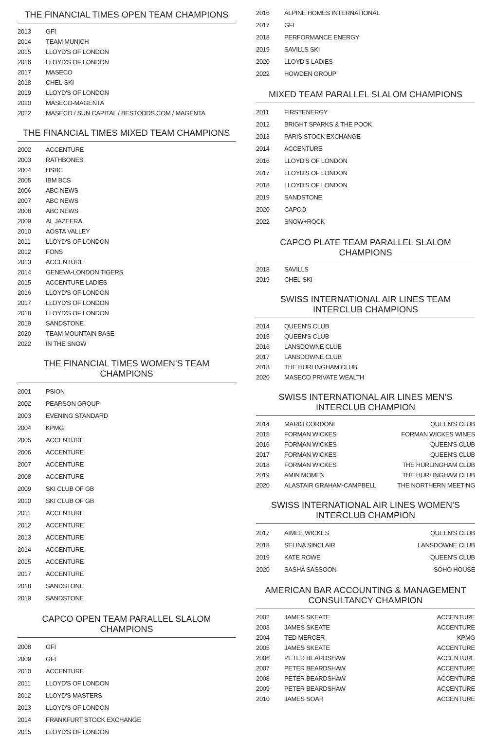THE FINANCIAL TIMES OPEN TEAM CHAMPIONS
| 2013 | GFI |
| 2014 | TEAM MUNICH |
| 2015 | LLOYD'S OF LONDON |
| 2016 | LLOYD'S OF LONDON |
| 2017 | MASECO |
| 2018 | CHEL-SKI |
| 2019 | LLOYD'S OF LONDON |
| 2020 | MASECO-MAGENTA |
| 2022 | MASECO / SUN CAPITAL / BESTODDS.COM / MAGENTA |
THE FINANCIAL TIMES MIXED TEAM CHAMPIONS
| 2002 | ACCENTURE |
| 2003 | RATHBONES |
| 2004 | HSBC |
| 2005 | IBM BCS |
| 2006 | ABC NEWS |
| 2007 | ABC NEWS |
| 2008 | ABC NEWS |
| 2009 | AL JAZEERA |
| 2010 | AOSTA VALLEY |
| 2011 | LLOYD'S OF LONDON |
| 2012 | FONS |
| 2013 | ACCENTURE |
| 2014 | GENEVA-LONDON TIGERS |
| 2015 | ACCENTURE LADIES |
| 2016 | LLOYD'S OF LONDON |
| 2017 | LLOYD'S OF LONDON |
| 2018 | LLOYD'S OF LONDON |
| 2019 | SANDSTONE |
| 2020 | TEAM MOUNTAIN BASE |
| 2022 | IN THE SNOW |
THE FINANCIAL TIMES WOMEN’S TEAM CHAMPIONS
| 2001 | PSION |
| 2002 | PEARSON GROUP |
| 2003 | EVENING STANDARD |
| 2004 | KPMG |
| 2005 | ACCENTURE |
| 2006 | ACCENTURE |
| 2007 | ACCENTURE |
| 2008 | ACCENTURE |
| 2009 | SKI CLUB OF GB |
| 2010 | SKI CLUB OF GB |
| 2011 | ACCENTURE |
| 2012 | ACCENTURE |
| 2013 | ACCENTURE |
| 2014 | ACCENTURE |
| 2015 | ACCENTURE |
| 2017 | ACCENTURE |
| 2018 | SANDSTONE |
| 2019 | SANDSTONE |
CAPCO OPEN TEAM PARALLEL SLALOM CHAMPIONS
| 2008 | GFI |
| 2009 | GFI |
| 2010 | ACCENTURE |
| 2011 | LLOYD'S OF LONDON |
| 2012 | LLOYD'S MASTERS |
| 2013 | LLOYD'S OF LONDON |
| 2014 | FRANKFURT STOCK EXCHANGE |
| 2015 | LLOYD'S OF LONDON |
| 2016 | ALPINE HOMES INTERNATIONAL |
| 2017 | GFI |
| 2018 | PERFORMANCE ENERGY |
| 2019 | SAVILLS SKI |
| 2020 | LLOYD'S LADIES |
| 2022 | HOWDEN GROUP |
MIXED TEAM PARALLEL SLALOM CHAMPIONS
| 2011 | FIRSTENERGY |
| 2012 | BRIGHT SPARKS & THE POOK |
| 2013 | PARIS STOCK EXCHANGE |
| 2014 | ACCENTURE |
| 2016 | LLOYD'S OF LONDON |
| 2017 | LLOYD'S OF LONDON |
| 2018 | LLOYD'S OF LONDON |
| 2019 | SANDSTONE |
| 2020 | CAPCO |
| 2022 | SNOW+ROCK |
CAPCO PLATE TEAM PARALLEL SLALOM CHAMPIONS
| 2018 | SAVILLS |
| 2019 | CHEL-SKI |
SWISS INTERNATIONAL AIR LINES TEAM INTERCLUB CHAMPIONS
| 2014 | QUEEN'S CLUB |
| 2015 | QUEEN'S CLUB |
| 2016 | LANSDOWNE CLUB |
| 2017 | LANSDOWNE CLUB |
| 2018 | THE HURLINGHAM CLUB |
| 2020 | MASECO PRIVATE WEALTH |
SWISS INTERNATIONAL AIR LINES MEN’S INTERCLUB CHAMPION
| 2014 | MARIO CORDONI | QUEEN'S CLUB |
| 2015 | FORMAN WICKES | FORMAN WICKES WINES |
| 2016 | FORMAN WICKES | QUEEN'S CLUB |
| 2017 | FORMAN WICKES | QUEEN'S CLUB |
| 2018 | FORMAN WICKES | THE HURLINGHAM CLUB |
| 2019 | AMIN MOMEN | THE HURLINGHAM CLUB |
| 2020 | ALASTAIR GRAHAM-CAMPBELL | THE NORTHERN MEETING |
SWISS INTERNATIONAL AIR LINES WOMEN’S INTERCLUB CHAMPION
| 2017 | AIMEE WICKES | QUEEN'S CLUB |
| 2018 | SELINA SINCLAIR | LANSDOWNE CLUB |
| 2019 | KATE ROWE | QUEEN'S CLUB |
| 2020 | SASHA SASSOON | SOHO HOUSE |
AMERICAN BAR ACCOUNTING & MANAGEMENT CONSULTANCY CHAMPION
| 2002 | JAMES SKEATE | ACCENTURE |
| 2003 | JAMES SKEATE | ACCENTURE |
| 2004 | TED MERCER | KPMG |
| 2005 | JAMES SKEATE | ACCENTURE |
| 2006 | PETER BEARDSHAW | ACCENTURE |
| 2007 | PETER BEARDSHAW | ACCENTURE |
| 2008 | PETER BEARDSHAW | ACCENTURE |
| 2009 | PETER BEARDSHAW | ACCENTURE |
| 2010 | JAMES SOAR | ACCENTURE |